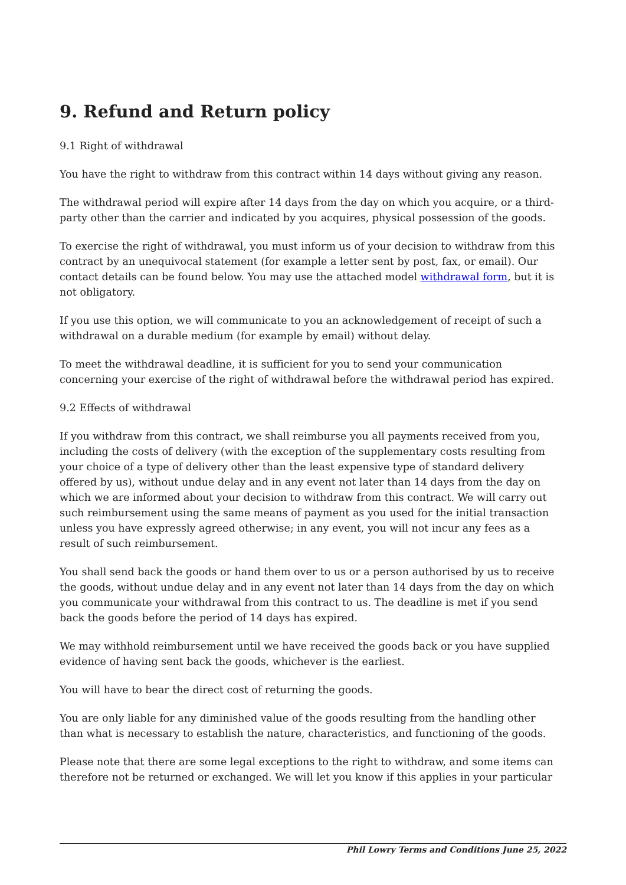9. Refund and Return policy
9.1 Right of withdrawal
You have the right to withdraw from this contract within 14 days without giving any reason.
The withdrawal period will expire after 14 days from the day on which you acquire, or a third-party other than the carrier and indicated by you acquires, physical possession of the goods.
To exercise the right of withdrawal, you must inform us of your decision to withdraw from this contract by an unequivocal statement (for example a letter sent by post, fax, or email). Our contact details can be found below. You may use the attached model withdrawal form, but it is not obligatory.
If you use this option, we will communicate to you an acknowledgement of receipt of such a withdrawal on a durable medium (for example by email) without delay.
To meet the withdrawal deadline, it is sufficient for you to send your communication concerning your exercise of the right of withdrawal before the withdrawal period has expired.
9.2 Effects of withdrawal
If you withdraw from this contract, we shall reimburse you all payments received from you, including the costs of delivery (with the exception of the supplementary costs resulting from your choice of a type of delivery other than the least expensive type of standard delivery offered by us), without undue delay and in any event not later than 14 days from the day on which we are informed about your decision to withdraw from this contract. We will carry out such reimbursement using the same means of payment as you used for the initial transaction unless you have expressly agreed otherwise; in any event, you will not incur any fees as a result of such reimbursement.
You shall send back the goods or hand them over to us or a person authorised by us to receive the goods, without undue delay and in any event not later than 14 days from the day on which you communicate your withdrawal from this contract to us. The deadline is met if you send back the goods before the period of 14 days has expired.
We may withhold reimbursement until we have received the goods back or you have supplied evidence of having sent back the goods, whichever is the earliest.
You will have to bear the direct cost of returning the goods.
You are only liable for any diminished value of the goods resulting from the handling other than what is necessary to establish the nature, characteristics, and functioning of the goods.
Please note that there are some legal exceptions to the right to withdraw, and some items can therefore not be returned or exchanged. We will let you know if this applies in your particular
Phil Lowry Terms and Conditions June 25, 2022